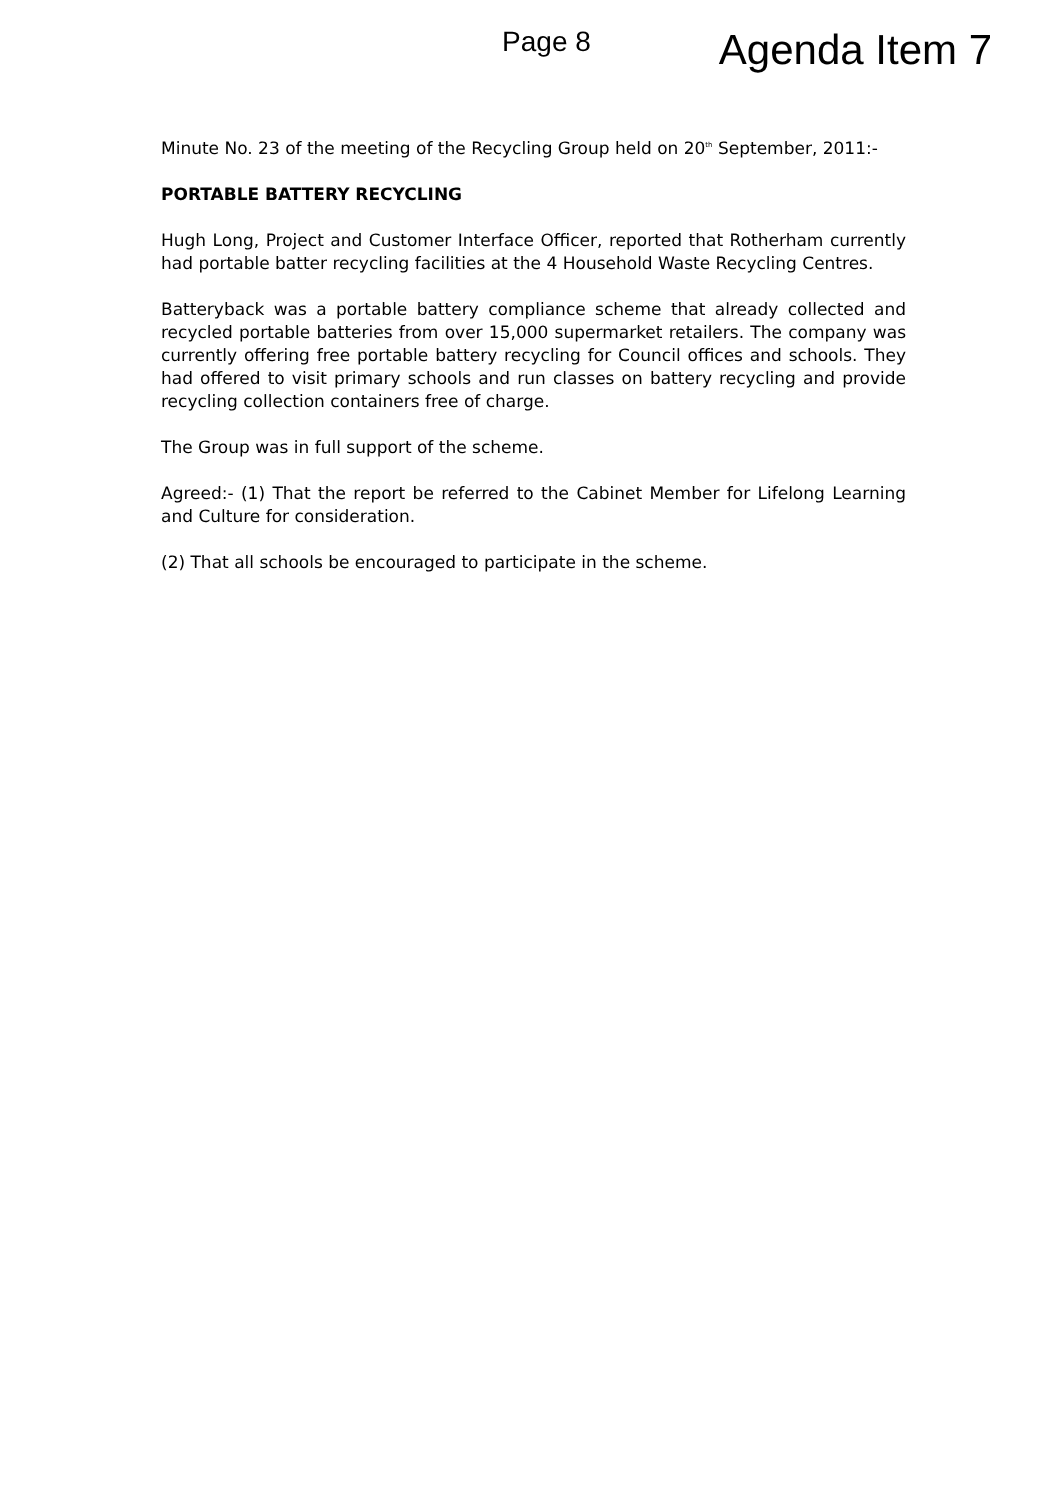Page 8 Agenda Item 7
Minute No. 23 of the meeting of the Recycling Group held on 20<sup>th</sup> September, 2011:-
PORTABLE BATTERY RECYCLING
Hugh Long, Project and Customer Interface Officer, reported that Rotherham currently had portable batter recycling facilities at the 4 Household Waste Recycling Centres.
Batteryback was a portable battery compliance scheme that already collected and recycled portable batteries from over 15,000 supermarket retailers. The company was currently offering free portable battery recycling for Council offices and schools. They had offered to visit primary schools and run classes on battery recycling and provide recycling collection containers free of charge.
The Group was in full support of the scheme.
Agreed:- (1) That the report be referred to the Cabinet Member for Lifelong Learning and Culture for consideration.
(2) That all schools be encouraged to participate in the scheme.